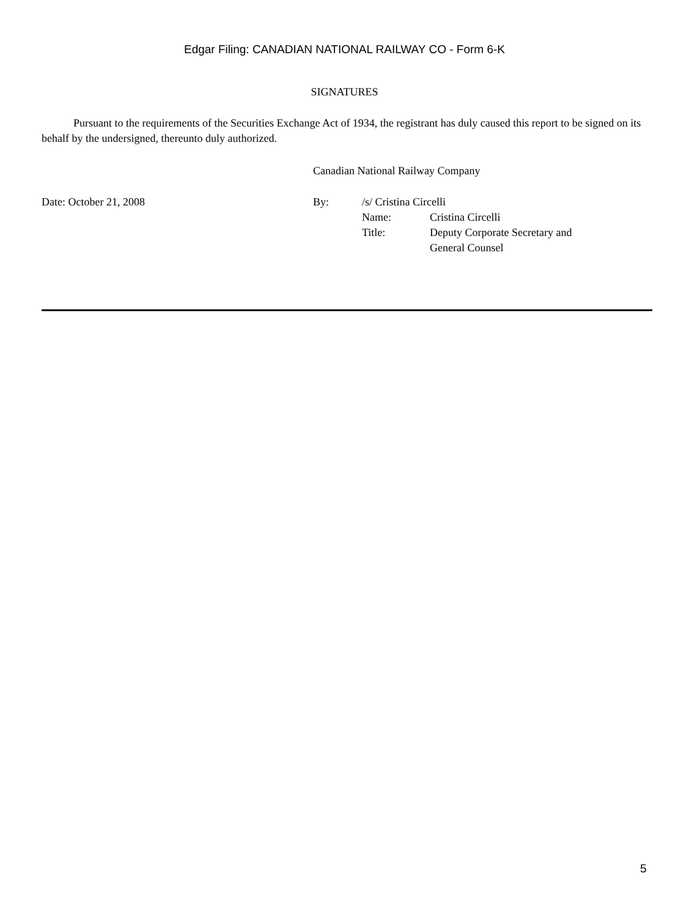Edgar Filing: CANADIAN NATIONAL RAILWAY CO - Form 6-K
SIGNATURES
Pursuant to the requirements of the Securities Exchange Act of 1934, the registrant has duly caused this report to be signed on its behalf by the undersigned, thereunto duly authorized.
Canadian National Railway Company
Date: October 21, 2008 By: /s/ Cristina Circelli
| Name: | Cristina Circelli |
| Title: | Deputy Corporate Secretary and General Counsel |
5